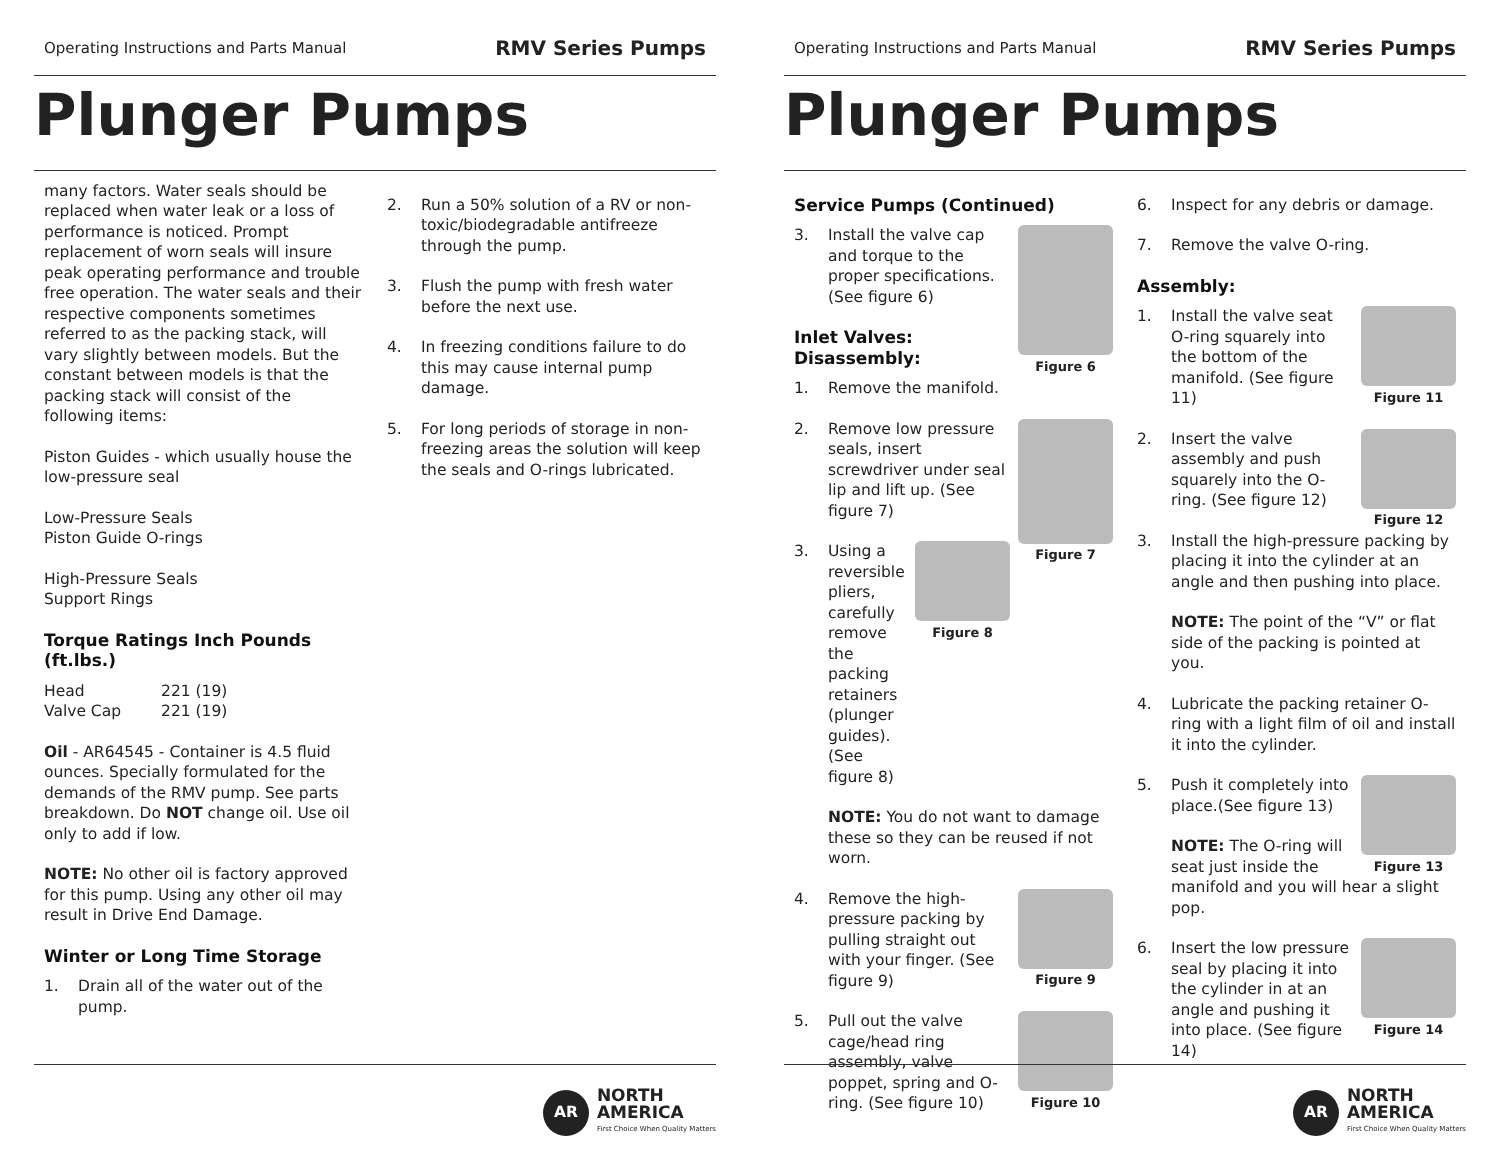Operating Instructions and Parts Manual RMV Series Pumps
Plunger Pumps
many factors. Water seals should be replaced when water leak or a loss of performance is noticed. Prompt replacement of worn seals will insure peak operating performance and trouble free operation. The water seals and their respective components sometimes referred to as the packing stack, will vary slightly between models. But the constant between models is that the packing stack will consist of the following items:
Piston Guides - which usually house the low-pressure seal
Low-Pressure Seals
Piston Guide O-rings
High-Pressure Seals
Support Rings
Torque Ratings Inch Pounds (ft.lbs.)
| Head | 221 (19) |
| Valve Cap | 221 (19) |
Oil - AR64545 - Container is 4.5 fluid ounces. Specially formulated for the demands of the RMV pump. See parts breakdown. Do NOT change oil. Use oil only to add if low.
NOTE: No other oil is factory approved for this pump. Using any other oil may result in Drive End Damage.
Winter or Long Time Storage
1. Drain all of the water out of the pump.
2. Run a 50% solution of a RV or non-toxic/biodegradable antifreeze through the pump.
3. Flush the pump with fresh water before the next use.
4. In freezing conditions failure to do this may cause internal pump damage.
5. For long periods of storage in non-freezing areas the solution will keep the seals and O-rings lubricated.
AR
NORTH
AMERICA
First Choice When Quality Matters
Operating Instructions and Parts Manual RMV Series Pumps
Plunger Pumps
Service Pumps (Continued)
Figure 6
3. Install the valve cap and torque to the proper specifications. (See figure 6)
Inlet Valves:
Disassembly:
1. Remove the manifold.
Figure 7
2. Remove low pressure seals, insert screwdriver under seal lip and lift up. (See figure 7)
Figure 8
3. Using a reversible pliers, carefully remove the packing retainers (plunger guides). (See figure 8)
NOTE: You do not want to damage these so they can be reused if not worn.
Figure 9
4. Remove the high-pressure packing by pulling straight out with your finger. (See figure 9)
Figure 10
5. Pull out the valve cage/head ring assembly, valve poppet, spring and O-ring. (See figure 10)
6. Inspect for any debris or damage.
7. Remove the valve O-ring.
Assembly:
Figure 11
1. Install the valve seat O-ring squarely into the bottom of the manifold. (See figure 11)
Figure 12
2. Insert the valve assembly and push squarely into the O-ring. (See figure 12)
3. Install the high-pressure packing by placing it into the cylinder at an angle and then pushing into place.
NOTE: The point of the “V” or flat side of the packing is pointed at you.
4. Lubricate the packing retainer O-ring with a light film of oil and install it into the cylinder.
Figure 13
5. Push it completely into place.(See figure 13)
NOTE: The O-ring will seat just inside the manifold and you will hear a slight pop.
Figure 14
6. Insert the low pressure seal by placing it into the cylinder in at an angle and pushing it into place. (See figure 14)
AR
NORTH
AMERICA
First Choice When Quality Matters